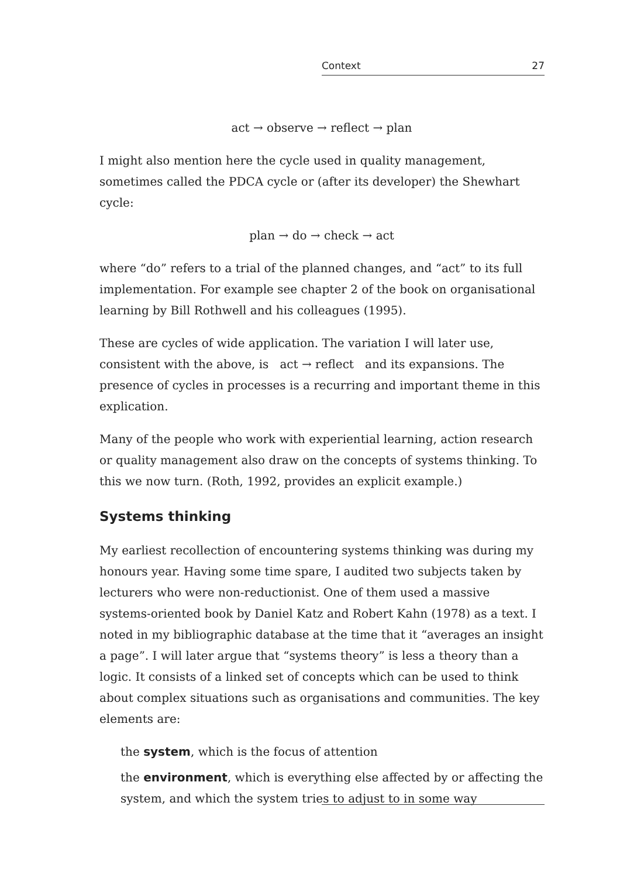Context 27
act → observe → reflect → plan
I might also mention here the cycle used in quality management, sometimes called the PDCA cycle or (after its developer) the Shewhart cycle:
plan → do → check → act
where “do” refers to a trial of the planned changes, and “act” to its full implementation. For example see chapter 2 of the book on organisational learning by Bill Rothwell and his colleagues (1995).
These are cycles of wide application. The variation I will later use, consistent with the above, is act → reflect and its expansions. The presence of cycles in processes is a recurring and important theme in this explication.
Many of the people who work with experiential learning, action research or quality management also draw on the concepts of systems thinking. To this we now turn. (Roth, 1992, provides an explicit example.)
Systems thinking
My earliest recollection of encountering systems thinking was during my honours year. Having some time spare, I audited two subjects taken by lecturers who were non-reductionist. One of them used a massive systems-oriented book by Daniel Katz and Robert Kahn (1978) as a text. I noted in my bibliographic database at the time that it “averages an insight a page”. I will later argue that “systems theory” is less a theory than a logic. It consists of a linked set of concepts which can be used to think about complex situations such as organisations and communities. The key elements are:
the system, which is the focus of attention
the environment, which is everything else affected by or affecting the system, and which the system tries to adjust to in some way